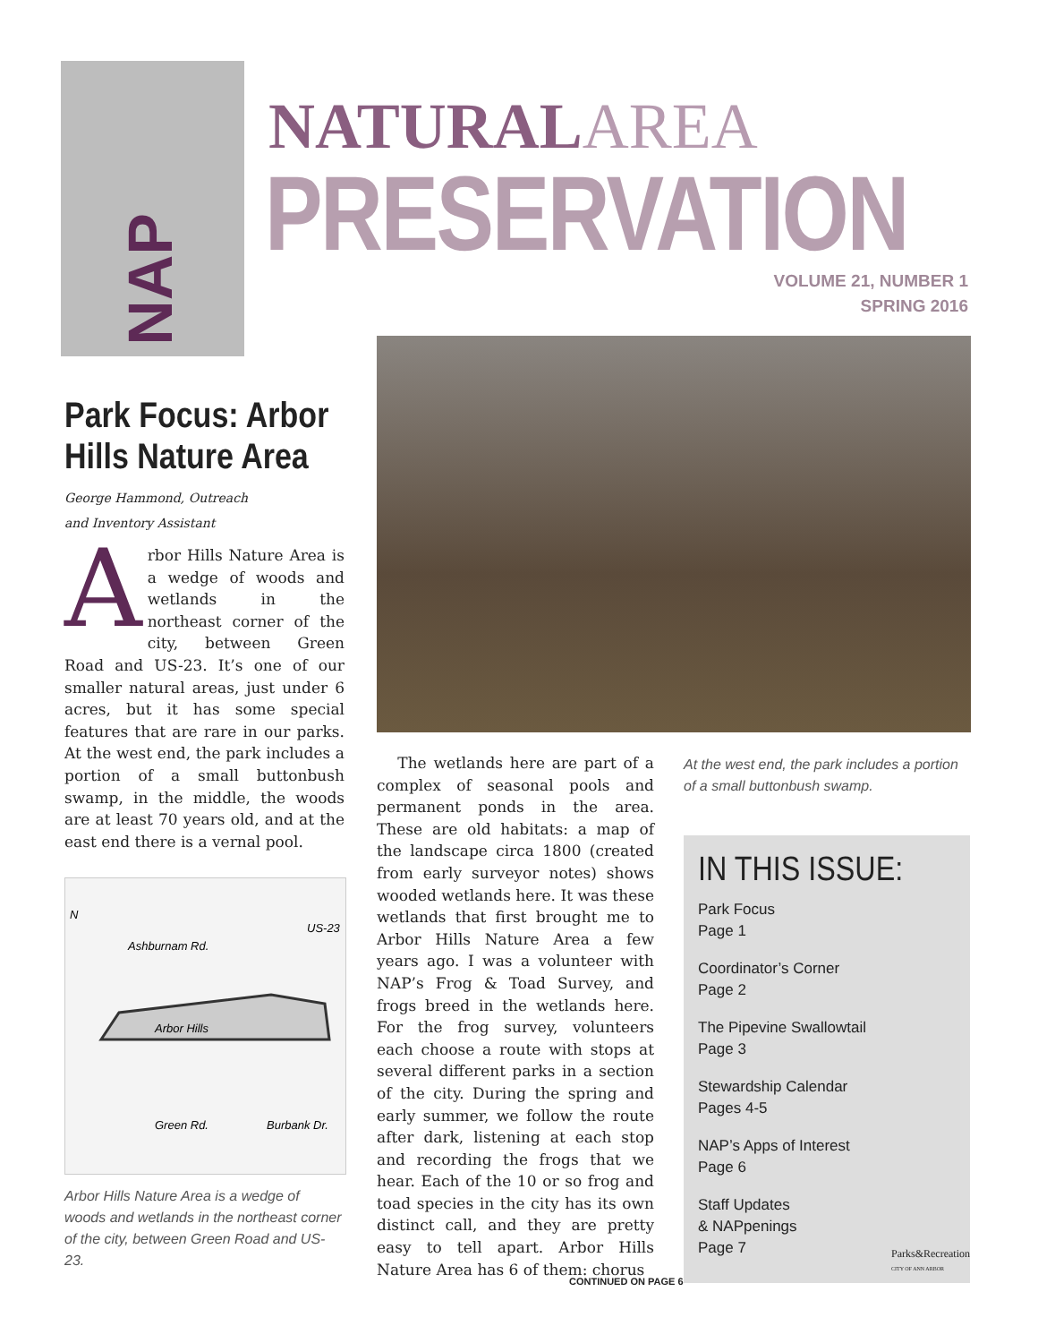NAP
NATURALAREA
PRESERVATION
VOLUME 21, NUMBER 1
SPRING 2016
Park Focus: Arbor Hills Nature Area
George Hammond, Outreach
and Inventory Assistant
Arbor Hills Nature Area is a wedge of woods and wetlands in the northeast corner of the city, between Green Road and US-23. It’s one of our smaller natural areas, just under 6 acres, but it has some special features that are rare in our parks. At the west end, the park includes a portion of a small buttonbush swamp, in the middle, the woods are at least 70 years old, and at the east end there is a vernal pool.
Ashburnam Rd.
US-23
Arbor Hills
Green Rd.
Burbank Dr.
N
Arbor Hills Nature Area is a wedge of woods and wetlands in the northeast corner of the city, between Green Road and US-23.
The wetlands here are part of a complex of seasonal pools and permanent ponds in the area. These are old habitats: a map of the landscape circa 1800 (created from early surveyor notes) shows wooded wetlands here. It was these wetlands that first brought me to Arbor Hills Nature Area a few years ago. I was a volunteer with NAP’s Frog & Toad Survey, and frogs breed in the wetlands here. For the frog survey, volunteers each choose a route with stops at several different parks in a section of the city. During the spring and early summer, we follow the route after dark, listening at each stop and recording the frogs that we hear. Each of the 10 or so frog and toad species in the city has its own distinct call, and they are pretty easy to tell apart. Arbor Hills Nature Area has 6 of them: chorus
At the west end, the park includes a portion of a small buttonbush swamp.
IN THIS ISSUE:
Park Focus
Page 1
Coordinator’s Corner
Page 2
The Pipevine Swallowtail
Page 3
Stewardship Calendar
Pages 4-5
NAP’s Apps of Interest
Page 6
Staff Updates
& NAPpenings
Page 7
Parks&Recreation
CITY OF ANN ARBOR
CONTINUED ON PAGE 6